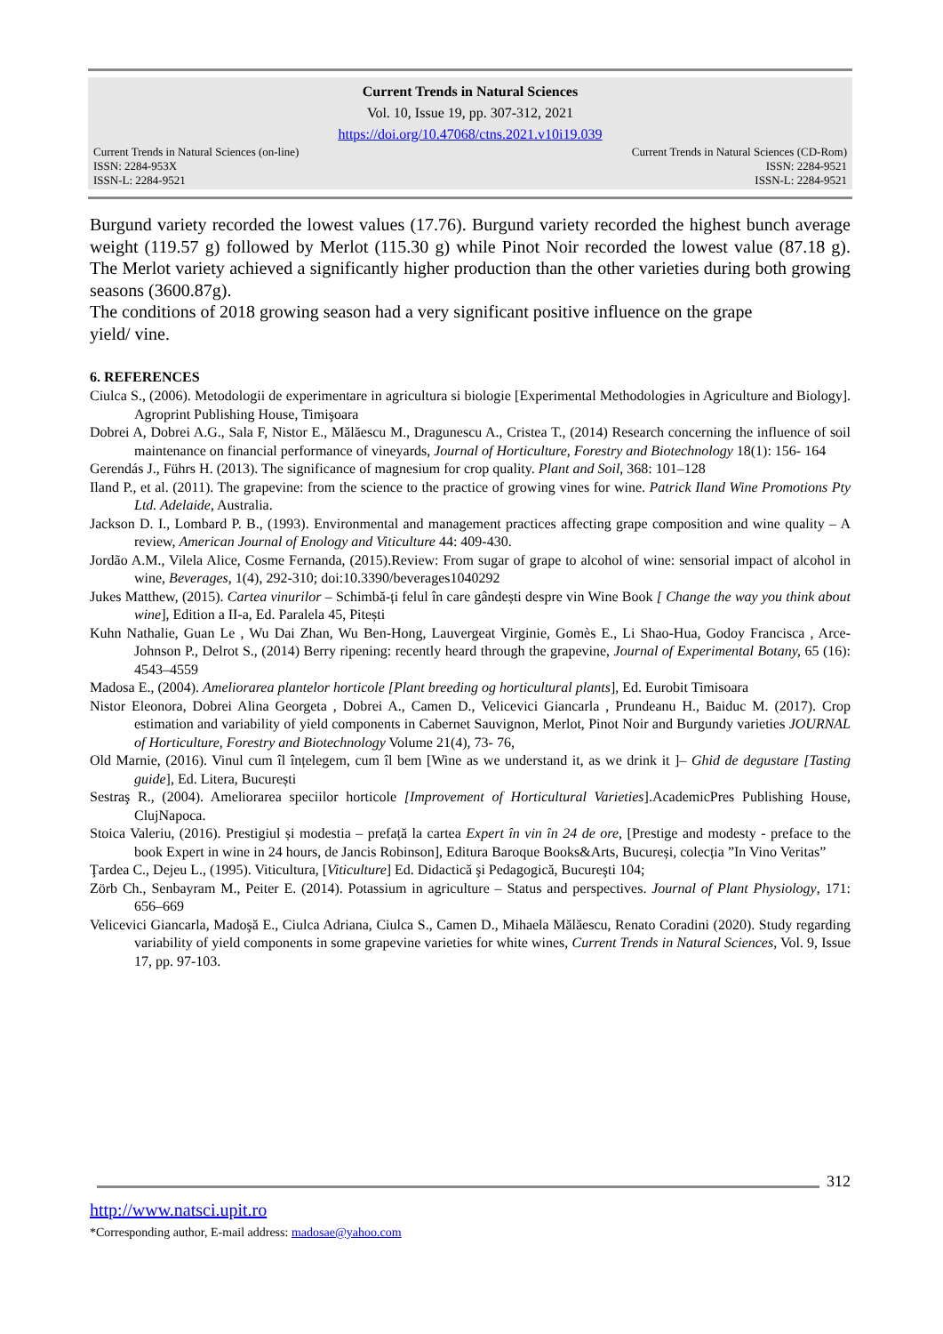Current Trends in Natural Sciences
Vol. 10, Issue 19, pp. 307-312, 2021
https://doi.org/10.47068/ctns.2021.v10i19.039
Current Trends in Natural Sciences (on-line)
ISSN: 2284-953X
ISSN-L: 2284-9521
Current Trends in Natural Sciences (CD-Rom)
ISSN: 2284-9521
ISSN-L: 2284-9521
Burgund variety recorded the lowest values (17.76). Burgund variety recorded the highest bunch average weight (119.57 g) followed by Merlot (115.30 g) while Pinot Noir recorded the lowest value (87.18 g). The Merlot variety achieved a significantly higher production than the other varieties during both growing seasons (3600.87g).
The conditions of 2018 growing season had a very significant positive influence on the grape
yield/ vine.
6. REFERENCES
Ciulca S., (2006). Metodologii de experimentare in agricultura si biologie [Experimental Methodologies in Agriculture and Biology]. Agroprint Publishing House, Timişoara
Dobrei A, Dobrei A.G., Sala F, Nistor E., Mălăescu M., Dragunescu A., Cristea T., (2014) Research concerning the influence of soil maintenance on financial performance of vineyards, Journal of Horticulture, Forestry and Biotechnology 18(1): 156- 164
Gerendás J., Führs H. (2013). The significance of magnesium for crop quality. Plant and Soil, 368: 101–128
Iland P., et al. (2011). The grapevine: from the science to the practice of growing vines for wine. Patrick Iland Wine Promotions Pty Ltd. Adelaide, Australia.
Jackson D. I., Lombard P. B., (1993). Environmental and management practices affecting grape composition and wine quality – A review, American Journal of Enology and Viticulture 44: 409-430.
Jordão A.M., Vilela Alice, Cosme Fernanda, (2015).Review: From sugar of grape to alcohol of wine: sensorial impact of alcohol in wine, Beverages, 1(4), 292-310; doi:10.3390/beverages1040292
Jukes Matthew, (2015). Cartea vinurilor – Schimbă-ți felul în care gândești despre vin Wine Book [ Change the way you think about wine], Edition a II-a, Ed. Paralela 45, Pitești
Kuhn Nathalie, Guan Le , Wu Dai Zhan, Wu Ben-Hong, Lauvergeat Virginie, Gomès E., Li Shao-Hua, Godoy Francisca , Arce-Johnson P., Delrot S., (2014) Berry ripening: recently heard through the grapevine, Journal of Experimental Botany, 65 (16): 4543–4559
Madosa E., (2004). Ameliorarea plantelor horticole [Plant breeding og horticultural plants], Ed. Eurobit Timisoara
Nistor Eleonora, Dobrei Alina Georgeta , Dobrei A., Camen D., Velicevici Giancarla , Prundeanu H., Baiduc M. (2017). Crop estimation and variability of yield components in Cabernet Sauvignon, Merlot, Pinot Noir and Burgundy varieties JOURNAL of Horticulture, Forestry and Biotechnology Volume 21(4), 73- 76,
Old Marnie, (2016). Vinul cum îl înțelegem, cum îl bem [Wine as we understand it, as we drink it ]– Ghid de degustare [Tasting guide], Ed. Litera, București
Sestraş R., (2004). Ameliorarea speciilor horticole [Improvement of Horticultural Varieties].AcademicPres Publishing House, ClujNapoca.
Stoica Valeriu, (2016). Prestigiul și modestia – prefață la cartea Expert în vin în 24 de ore, [Prestige and modesty - preface to the book Expert in wine in 24 hours, de Jancis Robinson], Editura Baroque Books&Arts, Bucureși, colecția ”In Vino Veritas”
Ţardea C., Dejeu L., (1995). Viticultura, [Viticulture] Ed. Didactică şi Pedagogică, Bucureşti 104;
Zörb Ch., Senbayram M., Peiter E. (2014). Potassium in agriculture – Status and perspectives. Journal of Plant Physiology, 171: 656–669
Velicevici Giancarla, Madoşă E., Ciulca Adriana, Ciulca S., Camen D., Mihaela Mălăescu, Renato Coradini (2020). Study regarding variability of yield components in some grapevine varieties for white wines, Current Trends in Natural Sciences, Vol. 9, Issue 17, pp. 97-103.
312
http://www.natsci.upit.ro
*Corresponding author, E-mail address: madosae@yahoo.com